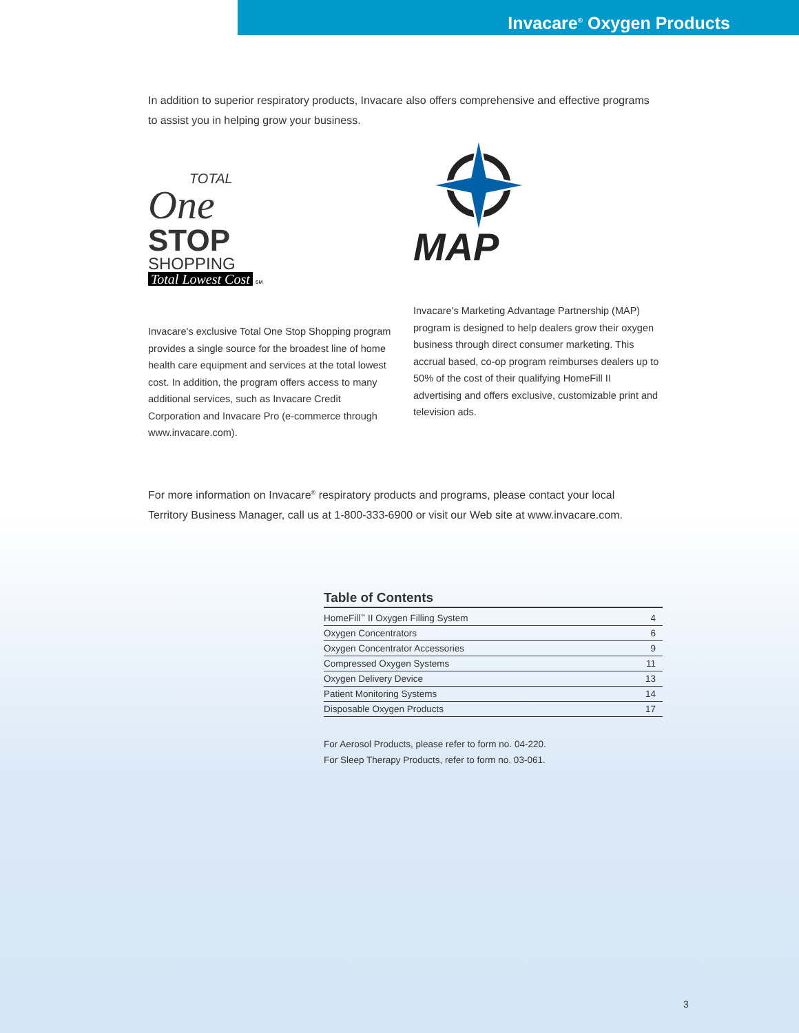Invacare<sup>®</sup> Oxygen Products
In addition to superior respiratory products, Invacare also offers comprehensive and effective programs to assist you in helping grow your business.
TOTAL
One
STOP
SHOPPING
Total Lowest Cost
SM
Invacare's exclusive Total One Stop Shopping program provides a single source for the broadest line of home health care equipment and services at the total lowest cost. In addition, the program offers access to many additional services, such as Invacare Credit Corporation and Invacare Pro (e-commerce through www.invacare.com).
MAP
Invacare's Marketing Advantage Partnership (MAP) program is designed to help dealers grow their oxygen business through direct consumer marketing. This accrual based, co-op program reimburses dealers up to 50% of the cost of their qualifying HomeFill II advertising and offers exclusive, customizable print and television ads.
For more information on Invacare<sup>®</sup> respiratory products and programs, please contact your local
Territory Business Manager, call us at 1-800-333-6900 or visit our Web site at www.invacare.com.
Table of Contents
| HomeFill<sup>™</sup> II Oxygen Filling System | 4 |
| Oxygen Concentrators | 6 |
| Oxygen Concentrator Accessories | 9 |
| Compressed Oxygen Systems | 11 |
| Oxygen Delivery Device | 13 |
| Patient Monitoring Systems | 14 |
| Disposable Oxygen Products | 17 |
For Aerosol Products, please refer to form no. 04-220.
For Sleep Therapy Products, refer to form no. 03-061.
3